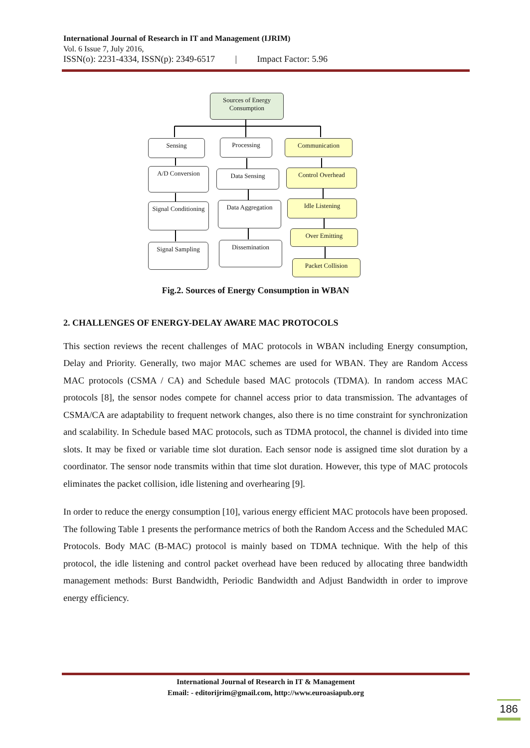International Journal of Research in IT and Management (IJRIM)
Vol. 6 Issue 7, July 2016,
ISSN(o): 2231-4334, ISSN(p): 2349-6517 | Impact Factor: 5.96
Sources of Energy Consumption
Sensing Processing Communication
A/D Conversion Data Sensing Control Overhead
Signal Conditioning
Data Aggregation Idle Listening
Over Emitting
Signal Sampling Dissemination
Packet Collision
Fig.2. Sources of Energy Consumption in WBAN
2. CHALLENGES OF ENERGY-DELAY AWARE MAC PROTOCOLS
This section reviews the recent challenges of MAC protocols in WBAN including Energy consumption, Delay and Priority. Generally, two major MAC schemes are used for WBAN. They are Random Access MAC protocols (CSMA / CA) and Schedule based MAC protocols (TDMA). In random access MAC protocols [8], the sensor nodes compete for channel access prior to data transmission. The advantages of CSMA/CA are adaptability to frequent network changes, also there is no time constraint for synchronization and scalability. In Schedule based MAC protocols, such as TDMA protocol, the channel is divided into time slots. It may be fixed or variable time slot duration. Each sensor node is assigned time slot duration by a coordinator. The sensor node transmits within that time slot duration. However, this type of MAC protocols eliminates the packet collision, idle listening and overhearing [9].
In order to reduce the energy consumption [10], various energy efficient MAC protocols have been proposed. The following Table 1 presents the performance metrics of both the Random Access and the Scheduled MAC Protocols. Body MAC (B-MAC) protocol is mainly based on TDMA technique. With the help of this protocol, the idle listening and control packet overhead have been reduced by allocating three bandwidth management methods: Burst Bandwidth, Periodic Bandwidth and Adjust Bandwidth in order to improve energy efficiency.
International Journal of Research in IT & Management
Email: - editorijrim@gmail.com, http://www.euroasiapub.org
186